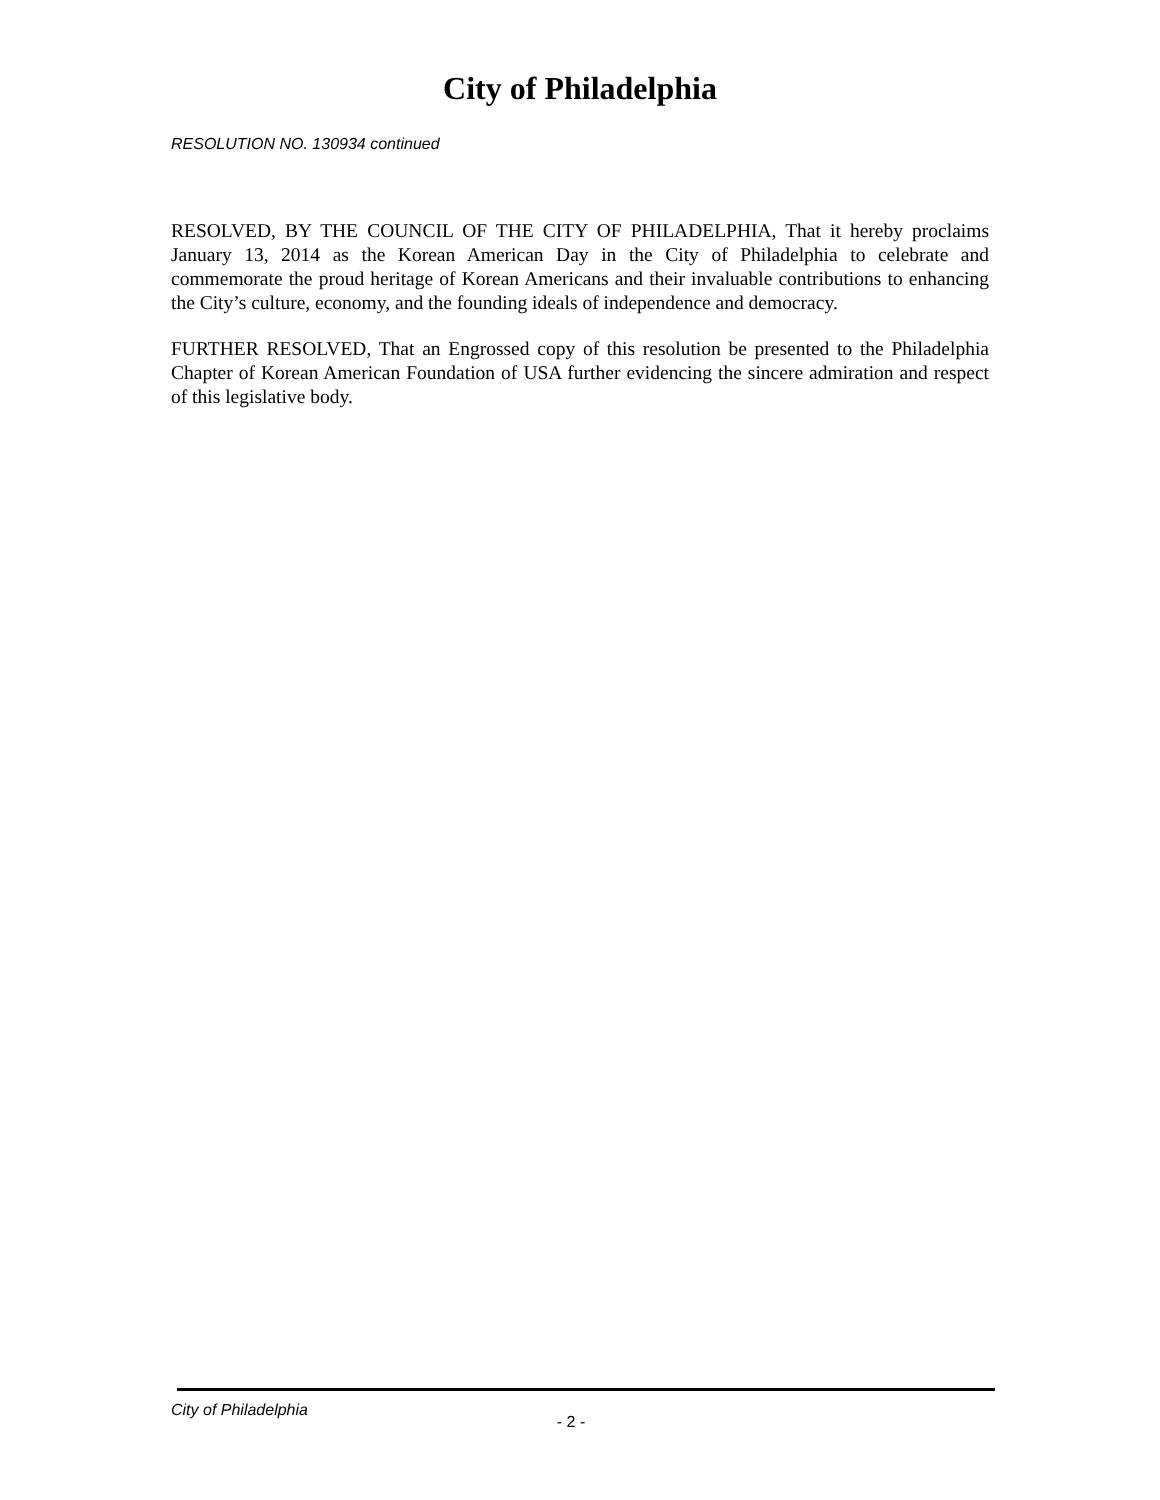City of Philadelphia
RESOLUTION NO. 130934 continued
RESOLVED, BY THE COUNCIL OF THE CITY OF PHILADELPHIA, That it hereby proclaims January 13, 2014 as the Korean American Day in the City of Philadelphia to celebrate and commemorate the proud heritage of Korean Americans and their invaluable contributions to enhancing the City’s culture, economy, and the founding ideals of independence and democracy.
FURTHER RESOLVED, That an Engrossed copy of this resolution be presented to the Philadelphia Chapter of Korean American Foundation of USA further evidencing the sincere admiration and respect of this legislative body.
City of Philadelphia
- 2 -